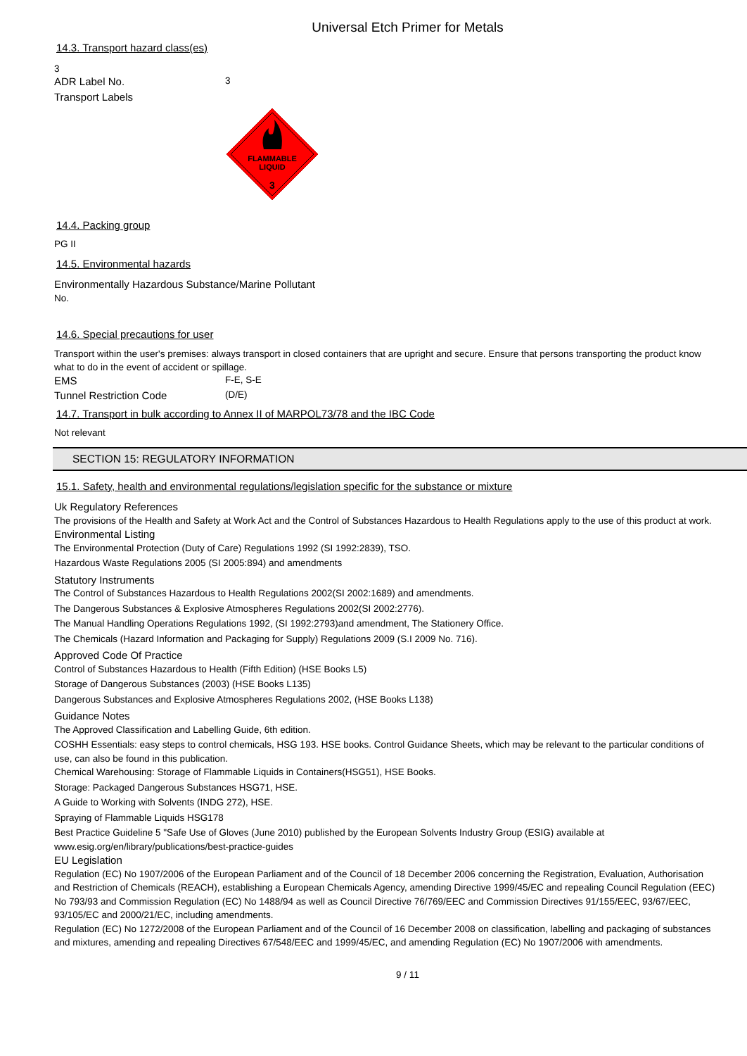Universal Etch Primer for Metals
14.3. Transport hazard class(es)
3
ADR Label No. 3
Transport Labels
FLAMMABLE
LIQUID
3
14.4. Packing group
PG II
14.5. Environmental hazards
Environmentally Hazardous Substance/Marine Pollutant
No.
14.6. Special precautions for user
Transport within the user's premises: always transport in closed containers that are upright and secure. Ensure that persons transporting the product know what to do in the event of accident or spillage.
EMS F-E, S-E
Tunnel Restriction Code (D/E)
14.7. Transport in bulk according to Annex II of MARPOL73/78 and the IBC Code
Not relevant
SECTION 15: REGULATORY INFORMATION
15.1. Safety, health and environmental regulations/legislation specific for the substance or mixture
Uk Regulatory References
The provisions of the Health and Safety at Work Act and the Control of Substances Hazardous to Health Regulations apply to the use of this product at work.
Environmental Listing
The Environmental Protection (Duty of Care) Regulations 1992 (SI 1992:2839), TSO.
Hazardous Waste Regulations 2005 (SI 2005:894) and amendments
Statutory Instruments
The Control of Substances Hazardous to Health Regulations 2002(SI 2002:1689) and amendments.
The Dangerous Substances & Explosive Atmospheres Regulations 2002(SI 2002:2776).
The Manual Handling Operations Regulations 1992, (SI 1992:2793)and amendment, The Stationery Office.
The Chemicals (Hazard Information and Packaging for Supply) Regulations 2009 (S.I 2009 No. 716).
Approved Code Of Practice
Control of Substances Hazardous to Health (Fifth Edition) (HSE Books L5)
Storage of Dangerous Substances (2003) (HSE Books L135)
Dangerous Substances and Explosive Atmospheres Regulations 2002, (HSE Books L138)
Guidance Notes
The Approved Classification and Labelling Guide, 6th edition.
COSHH Essentials: easy steps to control chemicals, HSG 193. HSE books. Control Guidance Sheets, which may be relevant to the particular conditions of use, can also be found in this publication.
Chemical Warehousing: Storage of Flammable Liquids in Containers(HSG51), HSE Books.
Storage: Packaged Dangerous Substances HSG71, HSE.
A Guide to Working with Solvents (INDG 272), HSE.
Spraying of Flammable Liquids HSG178
Best Practice Guideline 5 "Safe Use of Gloves (June 2010) published by the European Solvents Industry Group (ESIG) available at www.esig.org/en/library/publications/best-practice-guides
EU Legislation
Regulation (EC) No 1907/2006 of the European Parliament and of the Council of 18 December 2006 concerning the Registration, Evaluation, Authorisation and Restriction of Chemicals (REACH), establishing a European Chemicals Agency, amending Directive 1999/45/EC and repealing Council Regulation (EEC) No 793/93 and Commission Regulation (EC) No 1488/94 as well as Council Directive 76/769/EEC and Commission Directives 91/155/EEC, 93/67/EEC, 93/105/EC and 2000/21/EC, including amendments.
Regulation (EC) No 1272/2008 of the European Parliament and of the Council of 16 December 2008 on classification, labelling and packaging of substances and mixtures, amending and repealing Directives 67/548/EEC and 1999/45/EC, and amending Regulation (EC) No 1907/2006 with amendments.
9 / 11